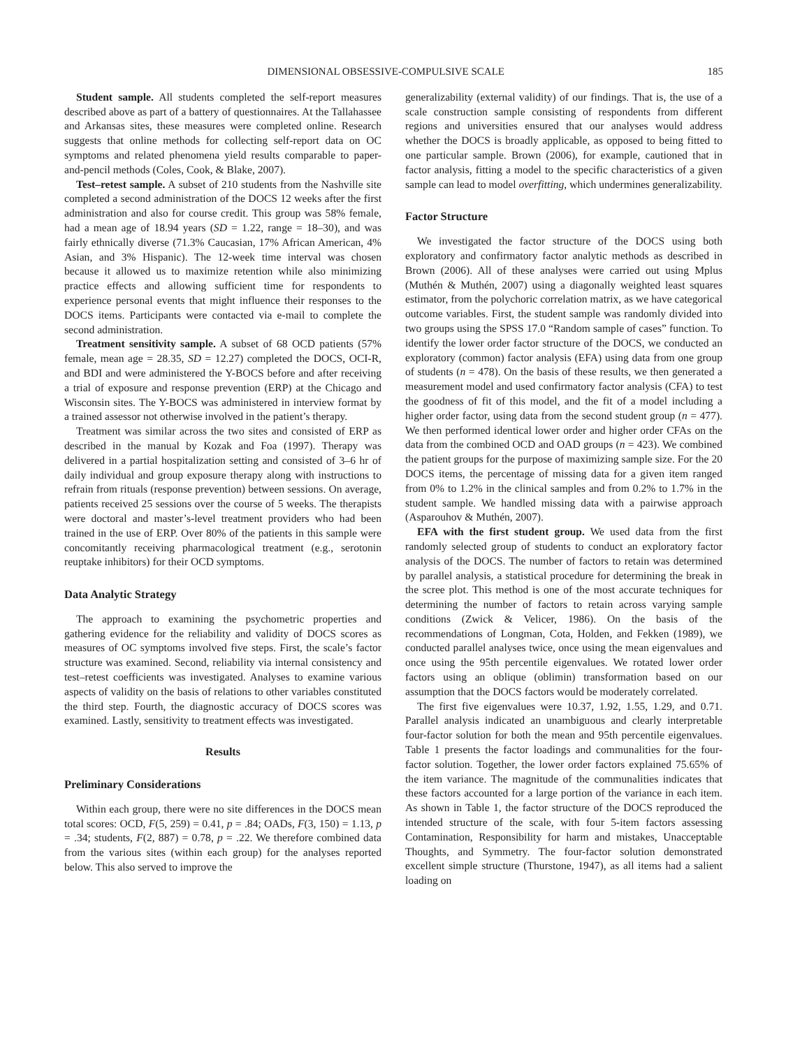DIMENSIONAL OBSESSIVE-COMPULSIVE SCALE 185
Student sample. All students completed the self-report measures described above as part of a battery of questionnaires. At the Tallahassee and Arkansas sites, these measures were completed online. Research suggests that online methods for collecting self-report data on OC symptoms and related phenomena yield results comparable to paper-and-pencil methods (Coles, Cook, & Blake, 2007).
Test–retest sample. A subset of 210 students from the Nashville site completed a second administration of the DOCS 12 weeks after the first administration and also for course credit. This group was 58% female, had a mean age of 18.94 years (SD = 1.22, range = 18–30), and was fairly ethnically diverse (71.3% Caucasian, 17% African American, 4% Asian, and 3% Hispanic). The 12-week time interval was chosen because it allowed us to maximize retention while also minimizing practice effects and allowing sufficient time for respondents to experience personal events that might influence their responses to the DOCS items. Participants were contacted via e-mail to complete the second administration.
Treatment sensitivity sample. A subset of 68 OCD patients (57% female, mean age = 28.35, SD = 12.27) completed the DOCS, OCI-R, and BDI and were administered the Y-BOCS before and after receiving a trial of exposure and response prevention (ERP) at the Chicago and Wisconsin sites. The Y-BOCS was administered in interview format by a trained assessor not otherwise involved in the patient’s therapy.
Treatment was similar across the two sites and consisted of ERP as described in the manual by Kozak and Foa (1997). Therapy was delivered in a partial hospitalization setting and consisted of 3–6 hr of daily individual and group exposure therapy along with instructions to refrain from rituals (response prevention) between sessions. On average, patients received 25 sessions over the course of 5 weeks. The therapists were doctoral and master’s-level treatment providers who had been trained in the use of ERP. Over 80% of the patients in this sample were concomitantly receiving pharmacological treatment (e.g., serotonin reuptake inhibitors) for their OCD symptoms.
Data Analytic Strategy
The approach to examining the psychometric properties and gathering evidence for the reliability and validity of DOCS scores as measures of OC symptoms involved five steps. First, the scale’s factor structure was examined. Second, reliability via internal consistency and test–retest coefficients was investigated. Analyses to examine various aspects of validity on the basis of relations to other variables constituted the third step. Fourth, the diagnostic accuracy of DOCS scores was examined. Lastly, sensitivity to treatment effects was investigated.
Results
Preliminary Considerations
Within each group, there were no site differences in the DOCS mean total scores: OCD, F(5, 259) = 0.41, p = .84; OADs, F(3, 150) = 1.13, p = .34; students, F(2, 887) = 0.78, p = .22. We therefore combined data from the various sites (within each group) for the analyses reported below. This also served to improve the
generalizability (external validity) of our findings. That is, the use of a scale construction sample consisting of respondents from different regions and universities ensured that our analyses would address whether the DOCS is broadly applicable, as opposed to being fitted to one particular sample. Brown (2006), for example, cautioned that in factor analysis, fitting a model to the specific characteristics of a given sample can lead to model overfitting, which undermines generalizability.
Factor Structure
We investigated the factor structure of the DOCS using both exploratory and confirmatory factor analytic methods as described in Brown (2006). All of these analyses were carried out using Mplus (Muthén & Muthén, 2007) using a diagonally weighted least squares estimator, from the polychoric correlation matrix, as we have categorical outcome variables. First, the student sample was randomly divided into two groups using the SPSS 17.0 “Random sample of cases” function. To identify the lower order factor structure of the DOCS, we conducted an exploratory (common) factor analysis (EFA) using data from one group of students (n = 478). On the basis of these results, we then generated a measurement model and used confirmatory factor analysis (CFA) to test the goodness of fit of this model, and the fit of a model including a higher order factor, using data from the second student group (n = 477). We then performed identical lower order and higher order CFAs on the data from the combined OCD and OAD groups (n = 423). We combined the patient groups for the purpose of maximizing sample size. For the 20 DOCS items, the percentage of missing data for a given item ranged from 0% to 1.2% in the clinical samples and from 0.2% to 1.7% in the student sample. We handled missing data with a pairwise approach (Asparouhov & Muthén, 2007).
EFA with the first student group. We used data from the first randomly selected group of students to conduct an exploratory factor analysis of the DOCS. The number of factors to retain was determined by parallel analysis, a statistical procedure for determining the break in the scree plot. This method is one of the most accurate techniques for determining the number of factors to retain across varying sample conditions (Zwick & Velicer, 1986). On the basis of the recommendations of Longman, Cota, Holden, and Fekken (1989), we conducted parallel analyses twice, once using the mean eigenvalues and once using the 95th percentile eigenvalues. We rotated lower order factors using an oblique (oblimin) transformation based on our assumption that the DOCS factors would be moderately correlated.
The first five eigenvalues were 10.37, 1.92, 1.55, 1.29, and 0.71. Parallel analysis indicated an unambiguous and clearly interpretable four-factor solution for both the mean and 95th percentile eigenvalues. Table 1 presents the factor loadings and communalities for the four-factor solution. Together, the lower order factors explained 75.65% of the item variance. The magnitude of the communalities indicates that these factors accounted for a large portion of the variance in each item. As shown in Table 1, the factor structure of the DOCS reproduced the intended structure of the scale, with four 5-item factors assessing Contamination, Responsibility for harm and mistakes, Unacceptable Thoughts, and Symmetry. The four-factor solution demonstrated excellent simple structure (Thurstone, 1947), as all items had a salient loading on